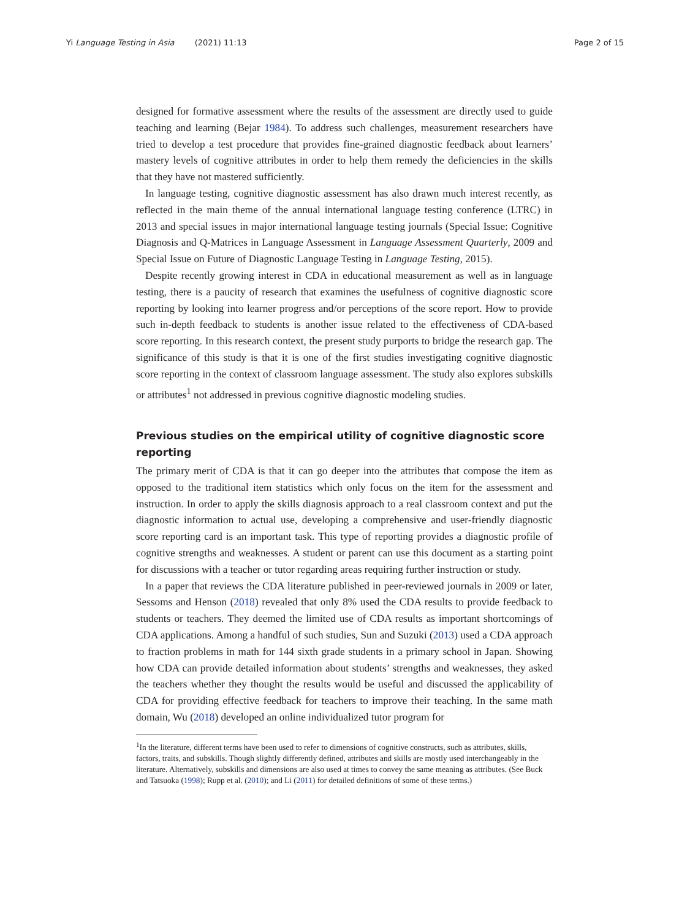Yi Language Testing in Asia (2021) 11:13 Page 2 of 15
designed for formative assessment where the results of the assessment are directly used to guide teaching and learning (Bejar 1984). To address such challenges, measurement researchers have tried to develop a test procedure that provides fine-grained diagnostic feedback about learners’ mastery levels of cognitive attributes in order to help them remedy the deficiencies in the skills that they have not mastered sufficiently.
In language testing, cognitive diagnostic assessment has also drawn much interest recently, as reflected in the main theme of the annual international language testing conference (LTRC) in 2013 and special issues in major international language testing journals (Special Issue: Cognitive Diagnosis and Q-Matrices in Language Assessment in Language Assessment Quarterly, 2009 and Special Issue on Future of Diagnostic Language Testing in Language Testing, 2015).
Despite recently growing interest in CDA in educational measurement as well as in language testing, there is a paucity of research that examines the usefulness of cognitive diagnostic score reporting by looking into learner progress and/or perceptions of the score report. How to provide such in-depth feedback to students is another issue related to the effectiveness of CDA-based score reporting. In this research context, the present study purports to bridge the research gap. The significance of this study is that it is one of the first studies investigating cognitive diagnostic score reporting in the context of classroom language assessment. The study also explores subskills or attributes<sup>1</sup> not addressed in previous cognitive diagnostic modeling studies.
Previous studies on the empirical utility of cognitive diagnostic score reporting
The primary merit of CDA is that it can go deeper into the attributes that compose the item as opposed to the traditional item statistics which only focus on the item for the assessment and instruction. In order to apply the skills diagnosis approach to a real classroom context and put the diagnostic information to actual use, developing a comprehensive and user-friendly diagnostic score reporting card is an important task. This type of reporting provides a diagnostic profile of cognitive strengths and weaknesses. A student or parent can use this document as a starting point for discussions with a teacher or tutor regarding areas requiring further instruction or study.
In a paper that reviews the CDA literature published in peer-reviewed journals in 2009 or later, Sessoms and Henson (2018) revealed that only 8% used the CDA results to provide feedback to students or teachers. They deemed the limited use of CDA results as important shortcomings of CDA applications. Among a handful of such studies, Sun and Suzuki (2013) used a CDA approach to fraction problems in math for 144 sixth grade students in a primary school in Japan. Showing how CDA can provide detailed information about students’ strengths and weaknesses, they asked the teachers whether they thought the results would be useful and discussed the applicability of CDA for providing effective feedback for teachers to improve their teaching. In the same math domain, Wu (2018) developed an online individualized tutor program for
<sup>1</sup> In the literature, different terms have been used to refer to dimensions of cognitive constructs, such as attributes, skills, factors, traits, and subskills. Though slightly differently defined, attributes and skills are mostly used interchangeably in the literature. Alternatively, subskills and dimensions are also used at times to convey the same meaning as attributes. (See Buck and Tatsuoka (1998); Rupp et al. (2010); and Li (2011) for detailed definitions of some of these terms.)